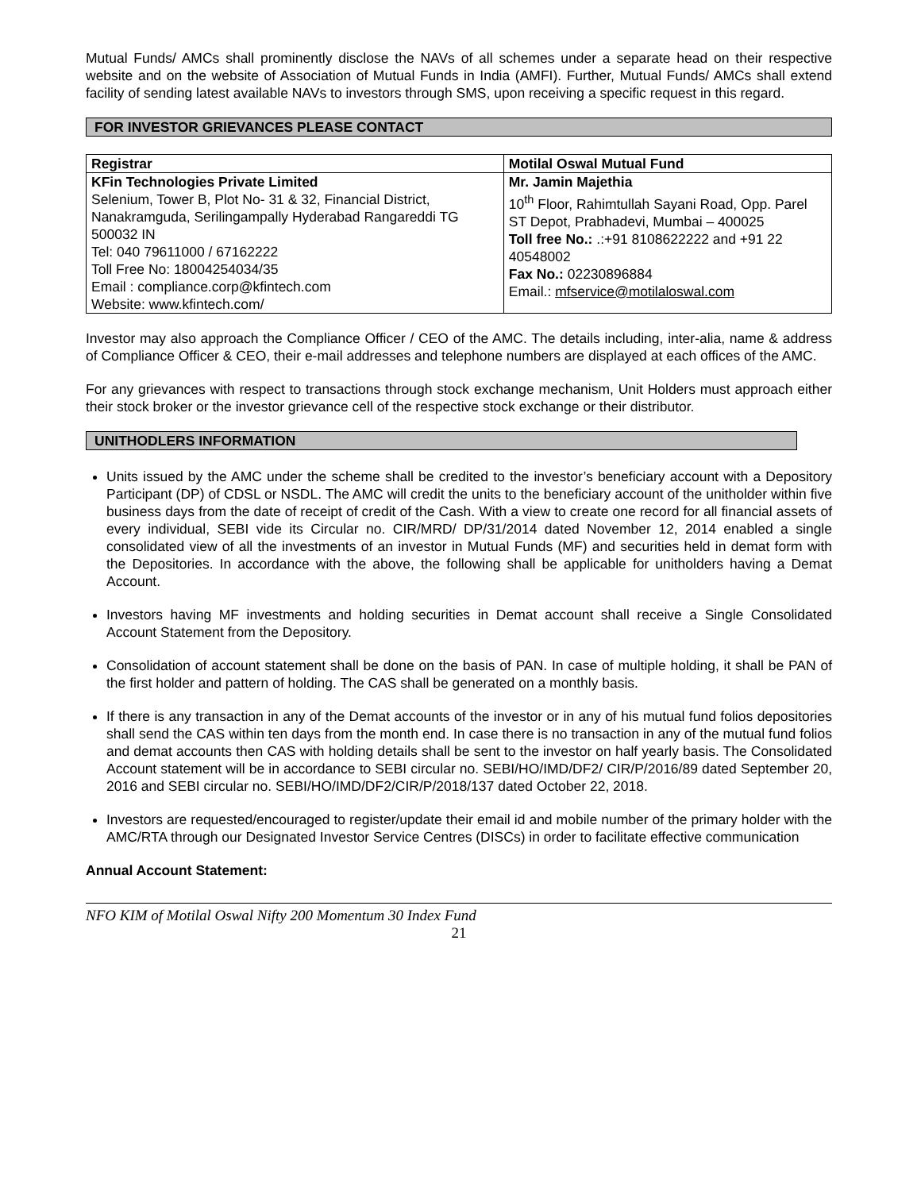Mutual Funds/ AMCs shall prominently disclose the NAVs of all schemes under a separate head on their respective website and on the website of Association of Mutual Funds in India (AMFI). Further, Mutual Funds/ AMCs shall extend facility of sending latest available NAVs to investors through SMS, upon receiving a specific request in this regard.
FOR INVESTOR GRIEVANCES PLEASE CONTACT
| Registrar | Motilal Oswal Mutual Fund |
| --- | --- |
| KFin Technologies Private Limited Selenium, Tower B, Plot No- 31 & 32, Financial District, Nanakramguda, Serilingampally Hyderabad Rangareddi TG 500032 IN Tel: 040 79611000 / 67162222 Toll Free No: 18004254034/35 Email : compliance.corp@kfintech.com Website: www.kfintech.com/ | Mr. Jamin Majethia 10<sup>th</sup> Floor, Rahimtullah Sayani Road, Opp. Parel ST Depot, Prabhadevi, Mumbai – 400025 Toll free No.: .:+91 8108622222 and +91 22 40548002 Fax No.: 02230896884 Email.: mfservice@motilaloswal.com |
Investor may also approach the Compliance Officer / CEO of the AMC. The details including, inter-alia, name & address of Compliance Officer & CEO, their e-mail addresses and telephone numbers are displayed at each offices of the AMC.
For any grievances with respect to transactions through stock exchange mechanism, Unit Holders must approach either their stock broker or the investor grievance cell of the respective stock exchange or their distributor.
UNITHODLERS INFORMATION
Units issued by the AMC under the scheme shall be credited to the investor’s beneficiary account with a Depository Participant (DP) of CDSL or NSDL. The AMC will credit the units to the beneficiary account of the unitholder within five business days from the date of receipt of credit of the Cash. With a view to create one record for all financial assets of every individual, SEBI vide its Circular no. CIR/MRD/ DP/31/2014 dated November 12, 2014 enabled a single consolidated view of all the investments of an investor in Mutual Funds (MF) and securities held in demat form with the Depositories. In accordance with the above, the following shall be applicable for unitholders having a Demat Account.
Investors having MF investments and holding securities in Demat account shall receive a Single Consolidated Account Statement from the Depository.
Consolidation of account statement shall be done on the basis of PAN. In case of multiple holding, it shall be PAN of the first holder and pattern of holding. The CAS shall be generated on a monthly basis.
If there is any transaction in any of the Demat accounts of the investor or in any of his mutual fund folios depositories shall send the CAS within ten days from the month end. In case there is no transaction in any of the mutual fund folios and demat accounts then CAS with holding details shall be sent to the investor on half yearly basis. The Consolidated Account statement will be in accordance to SEBI circular no. SEBI/HO/IMD/DF2/ CIR/P/2016/89 dated September 20, 2016 and SEBI circular no. SEBI/HO/IMD/DF2/CIR/P/2018/137 dated October 22, 2018.
Investors are requested/encouraged to register/update their email id and mobile number of the primary holder with the AMC/RTA through our Designated Investor Service Centres (DISCs) in order to facilitate effective communication
Annual Account Statement:
NFO KIM of Motilal Oswal Nifty 200 Momentum 30 Index Fund
21